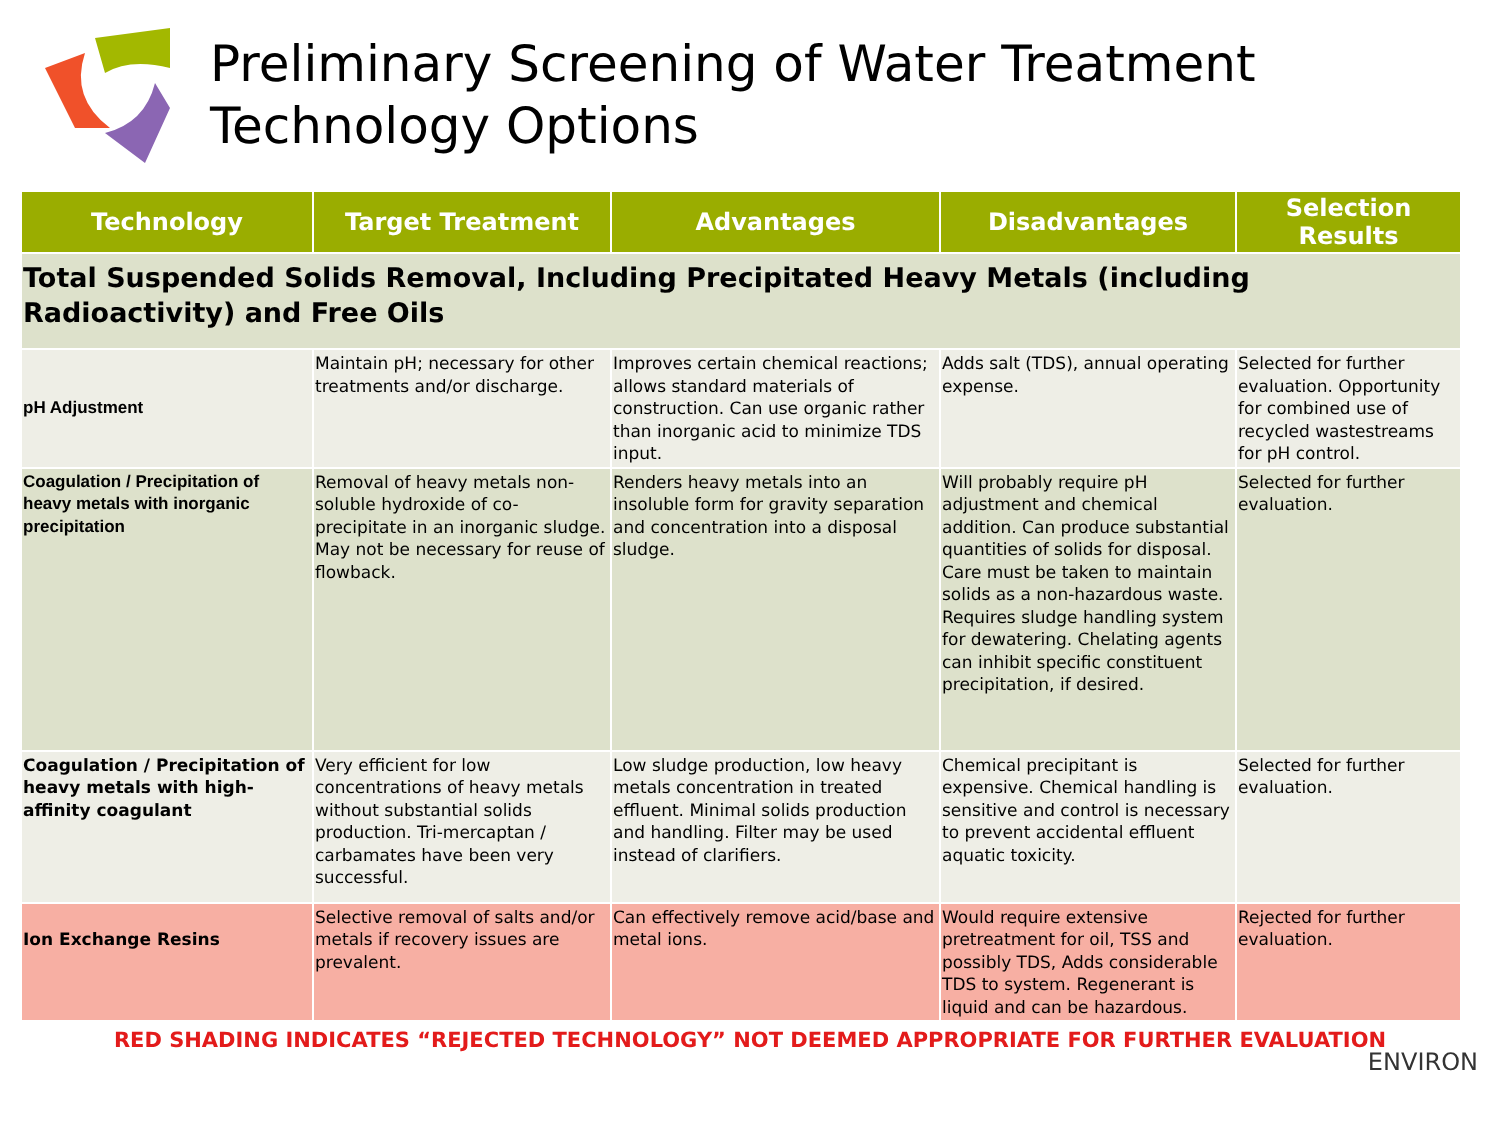Preliminary Screening of Water Treatment
Technology Options
| Technology | Target Treatment | Advantages | Disadvantages | Selection Results |
| --- | --- | --- | --- | --- |
| Total Suspended Solids Removal, Including Precipitated Heavy Metals (including Radioactivity) and Free Oils | | | | |
| pH Adjustment | Maintain pH; necessary for other treatments and/or discharge. | Improves certain chemical reactions; allows standard materials of construction. Can use organic rather than inorganic acid to minimize TDS input. | Adds salt (TDS), annual operating expense. | Selected for further evaluation. Opportunity for combined use of recycled wastestreams for pH control. |
| Coagulation / Precipitation of heavy metals with inorganic precipitation | Removal of heavy metals non-soluble hydroxide of co-precipitate in an inorganic sludge. May not be necessary for reuse of flowback. | Renders heavy metals into an insoluble form for gravity separation and concentration into a disposal sludge. | Will probably require pH adjustment and chemical addition. Can produce substantial quantities of solids for disposal. Care must be taken to maintain solids as a non-hazardous waste. Requires sludge handling system for dewatering. Chelating agents can inhibit specific constituent precipitation, if desired. | Selected for further evaluation. |
| Coagulation / Precipitation of heavy metals with high-affinity coagulant | Very efficient for low concentrations of heavy metals without substantial solids production. Tri-mercaptan / carbamates have been very successful. | Low sludge production, low heavy metals concentration in treated effluent. Minimal solids production and handling. Filter may be used instead of clarifiers. | Chemical precipitant is expensive. Chemical handling is sensitive and control is necessary to prevent accidental effluent aquatic toxicity. | Selected for further evaluation. |
| Ion Exchange Resins | Selective removal of salts and/or metals if recovery issues are prevalent. | Can effectively remove acid/base and metal ions. | Would require extensive pretreatment for oil, TSS and possibly TDS, Adds considerable TDS to system. Regenerant is liquid and can be hazardous. | Rejected for further evaluation. |
RED SHADING INDICATES “REJECTED TECHNOLOGY” NOT DEEMED APPROPRIATE FOR FURTHER EVALUATION
ENVIRON